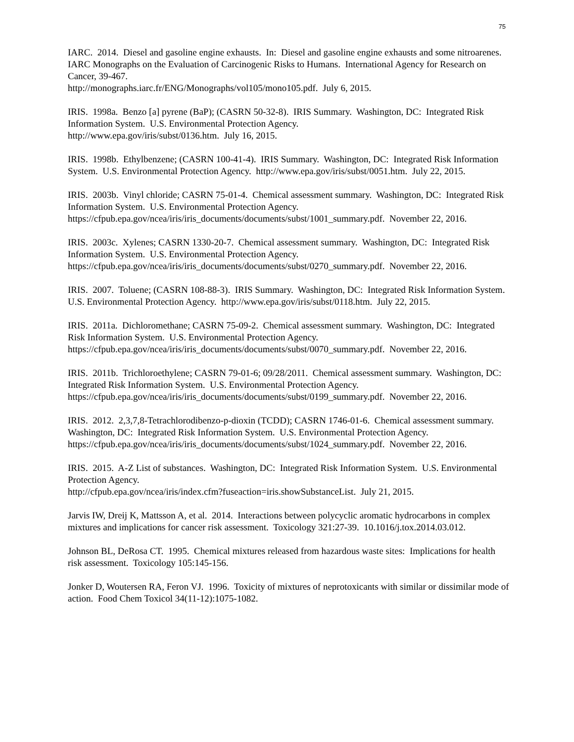75
IARC. 2014. Diesel and gasoline engine exhausts. In: Diesel and gasoline engine exhausts and some nitroarenes. IARC Monographs on the Evaluation of Carcinogenic Risks to Humans. International Agency for Research on Cancer, 39-467.
http://monographs.iarc.fr/ENG/Monographs/vol105/mono105.pdf. July 6, 2015.
IRIS. 1998a. Benzo [a] pyrene (BaP); (CASRN 50-32-8). IRIS Summary. Washington, DC: Integrated Risk Information System. U.S. Environmental Protection Agency.
http://www.epa.gov/iris/subst/0136.htm. July 16, 2015.
IRIS. 1998b. Ethylbenzene; (CASRN 100-41-4). IRIS Summary. Washington, DC: Integrated Risk Information System. U.S. Environmental Protection Agency. http://www.epa.gov/iris/subst/0051.htm. July 22, 2015.
IRIS. 2003b. Vinyl chloride; CASRN 75-01-4. Chemical assessment summary. Washington, DC: Integrated Risk Information System. U.S. Environmental Protection Agency.
https://cfpub.epa.gov/ncea/iris/iris_documents/documents/subst/1001_summary.pdf. November 22, 2016.
IRIS. 2003c. Xylenes; CASRN 1330-20-7. Chemical assessment summary. Washington, DC: Integrated Risk Information System. U.S. Environmental Protection Agency.
https://cfpub.epa.gov/ncea/iris/iris_documents/documents/subst/0270_summary.pdf. November 22, 2016.
IRIS. 2007. Toluene; (CASRN 108-88-3). IRIS Summary. Washington, DC: Integrated Risk Information System. U.S. Environmental Protection Agency. http://www.epa.gov/iris/subst/0118.htm. July 22, 2015.
IRIS. 2011a. Dichloromethane; CASRN 75-09-2. Chemical assessment summary. Washington, DC: Integrated Risk Information System. U.S. Environmental Protection Agency.
https://cfpub.epa.gov/ncea/iris/iris_documents/documents/subst/0070_summary.pdf. November 22, 2016.
IRIS. 2011b. Trichloroethylene; CASRN 79-01-6; 09/28/2011. Chemical assessment summary. Washington, DC: Integrated Risk Information System. U.S. Environmental Protection Agency.
https://cfpub.epa.gov/ncea/iris/iris_documents/documents/subst/0199_summary.pdf. November 22, 2016.
IRIS. 2012. 2,3,7,8-Tetrachlorodibenzo-p-dioxin (TCDD); CASRN 1746-01-6. Chemical assessment summary. Washington, DC: Integrated Risk Information System. U.S. Environmental Protection Agency. https://cfpub.epa.gov/ncea/iris/iris_documents/documents/subst/1024_summary.pdf. November 22, 2016.
IRIS. 2015. A-Z List of substances. Washington, DC: Integrated Risk Information System. U.S. Environmental Protection Agency.
http://cfpub.epa.gov/ncea/iris/index.cfm?fuseaction=iris.showSubstanceList. July 21, 2015.
Jarvis IW, Dreij K, Mattsson A, et al. 2014. Interactions between polycyclic aromatic hydrocarbons in complex mixtures and implications for cancer risk assessment. Toxicology 321:27-39. 10.1016/j.tox.2014.03.012.
Johnson BL, DeRosa CT. 1995. Chemical mixtures released from hazardous waste sites: Implications for health risk assessment. Toxicology 105:145-156.
Jonker D, Woutersen RA, Feron VJ. 1996. Toxicity of mixtures of neprotoxicants with similar or dissimilar mode of action. Food Chem Toxicol 34(11-12):1075-1082.